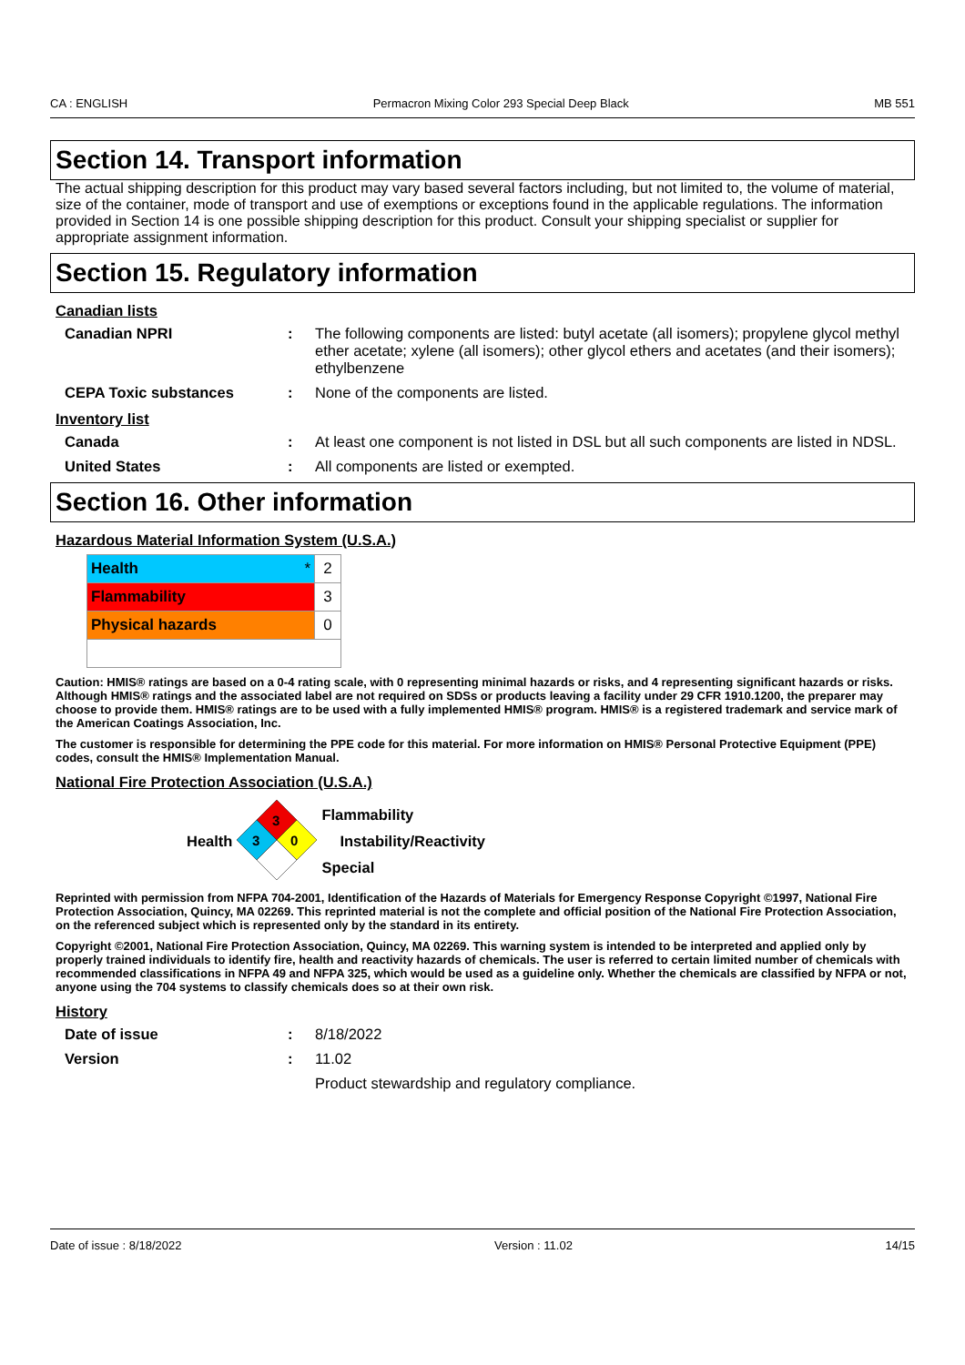CA : ENGLISH Permacron Mixing Color 293 Special Deep Black MB 551
Section 14. Transport information
The actual shipping description for this product may vary based several factors including, but not limited to, the volume of material, size of the container, mode of transport and use of exemptions or exceptions found in the applicable regulations. The information provided in Section 14 is one possible shipping description for this product. Consult your shipping specialist or supplier for appropriate assignment information.
Section 15. Regulatory information
Canadian lists
Canadian NPRI : The following components are listed: butyl acetate (all isomers); propylene glycol methyl ether acetate; xylene (all isomers); other glycol ethers and acetates (and their isomers); ethylbenzene
CEPA Toxic substances : None of the components are listed.
Inventory list
Canada : At least one component is not listed in DSL but all such components are listed in NDSL.
United States : All components are listed or exempted.
Section 16. Other information
Hazardous Material Information System (U.S.A.)
| Health * | 2 |
| Flammability | 3 |
| Physical hazards | 0 |
Caution: HMIS® ratings are based on a 0-4 rating scale, with 0 representing minimal hazards or risks, and 4 representing significant hazards or risks. Although HMIS® ratings and the associated label are not required on SDSs or products leaving a facility under 29 CFR 1910.1200, the preparer may choose to provide them. HMIS® ratings are to be used with a fully implemented HMIS® program. HMIS® is a registered trademark and service mark of the American Coatings Association, Inc.
The customer is responsible for determining the PPE code for this material. For more information on HMIS® Personal Protective Equipment (PPE) codes, consult the HMIS® Implementation Manual.
National Fire Protection Association (U.S.A.)
Health
3
3
0
Flammability
Instability/Reactivity
Special
Reprinted with permission from NFPA 704-2001, Identification of the Hazards of Materials for Emergency Response Copyright ©1997, National Fire Protection Association, Quincy, MA 02269. This reprinted material is not the complete and official position of the National Fire Protection Association, on the referenced subject which is represented only by the standard in its entirety.
Copyright ©2001, National Fire Protection Association, Quincy, MA 02269. This warning system is intended to be interpreted and applied only by properly trained individuals to identify fire, health and reactivity hazards of chemicals. The user is referred to certain limited number of chemicals with recommended classifications in NFPA 49 and NFPA 325, which would be used as a guideline only. Whether the chemicals are classified by NFPA or not, anyone using the 704 systems to classify chemicals does so at their own risk.
History
Date of issue : 8/18/2022
Version : 11.02
Product stewardship and regulatory compliance.
Date of issue : 8/18/2022 Version : 11.02 14/15